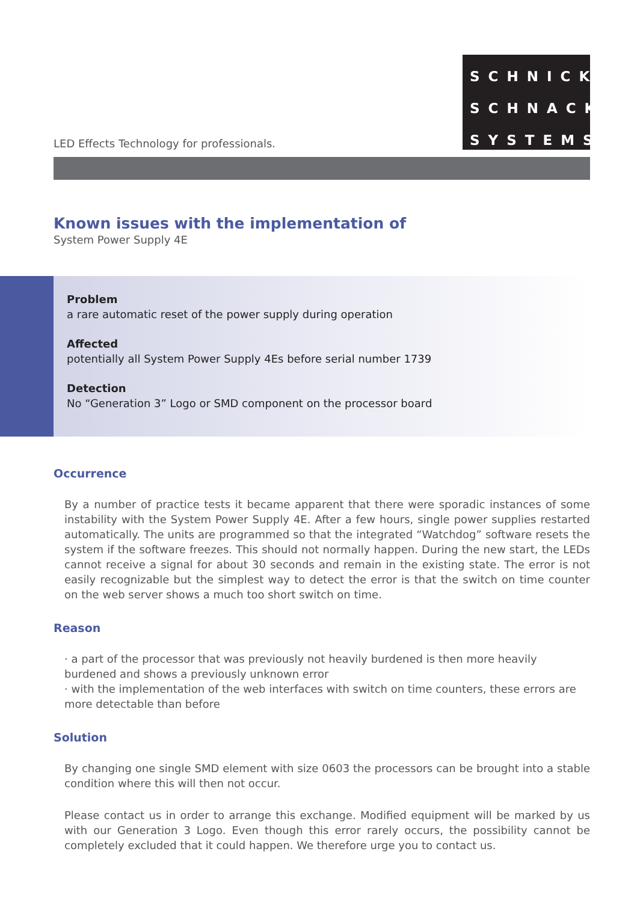LED Effects Technology for professionals.
SCHNICK
SCHNACK
SYSTEMS
Known issues with the implementation of
System Power Supply 4E
Problem
a rare automatic reset of the power supply during operation
Affected
potentially all System Power Supply 4Es before serial number 1739
Detection
No “Generation 3” Logo or SMD component on the processor board
Occurrence
By a number of practice tests it became apparent that there were sporadic instances of some instability with the System Power Supply 4E. After a few hours, single power supplies restarted automatically. The units are programmed so that the integrated “Watchdog” software resets the system if the software freezes. This should not normally happen. During the new start, the LEDs cannot receive a signal for about 30 seconds and remain in the existing state. The error is not easily recognizable but the simplest way to detect the error is that the switch on time counter on the web server shows a much too short switch on time.
Reason
· a part of the processor that was previously not heavily burdened is then more heavily burdened and shows a previously unknown error
· with the implementation of the web interfaces with switch on time counters, these errors are more detectable than before
Solution
By changing one single SMD element with size 0603 the processors can be brought into a stable condition where this will then not occur.
Please contact us in order to arrange this exchange. Modified equipment will be marked by us with our Generation 3 Logo. Even though this error rarely occurs, the possibility cannot be completely excluded that it could happen. We therefore urge you to contact us.